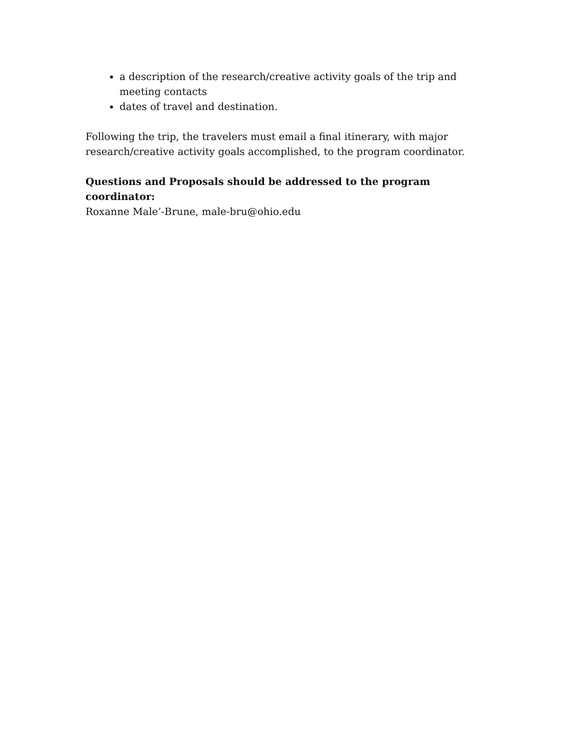a description of the research/creative activity goals of the trip and meeting contacts
dates of travel and destination.
Following the trip, the travelers must email a final itinerary, with major research/creative activity goals accomplished, to the program coordinator.
Questions and Proposals should be addressed to the program coordinator:
Roxanne Male’-Brune, male-bru@ohio.edu